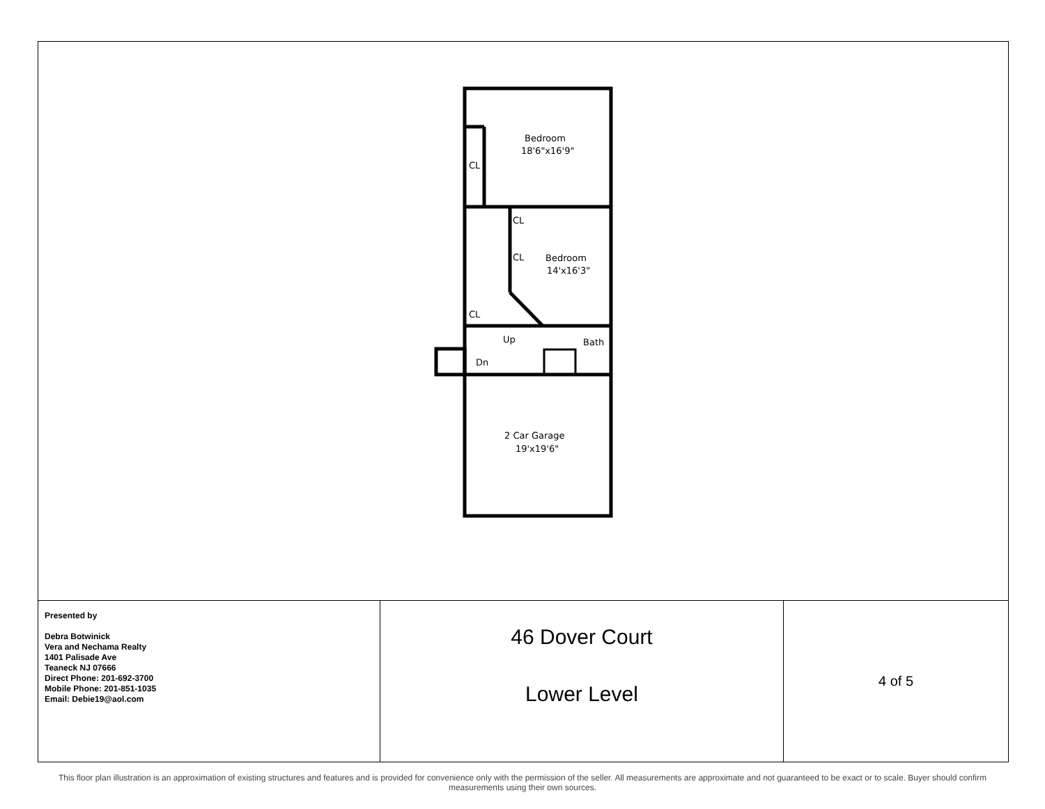Bedroom
18'6"x16'9"
CL
CL
CL
Bedroom
14'x16'3"
CL
Up
Bath
Dn
2 Car Garage
19'x19'6"
| Presented by Debra Botwinick Vera and Nechama Realty 1401 Palisade Ave Teaneck NJ 07666 Direct Phone: 201-692-3700 Mobile Phone: 201-851-1035 Email: Debie19@aol.com | 46 Dover Court Lower Level | 4 of 5 |
This floor plan illustration is an approximation of existing structures and features and is provided for convenience only with the permission of the seller. All measurements are approximate and not guaranteed to be exact or to scale. Buyer should confirm measurements using their own sources.